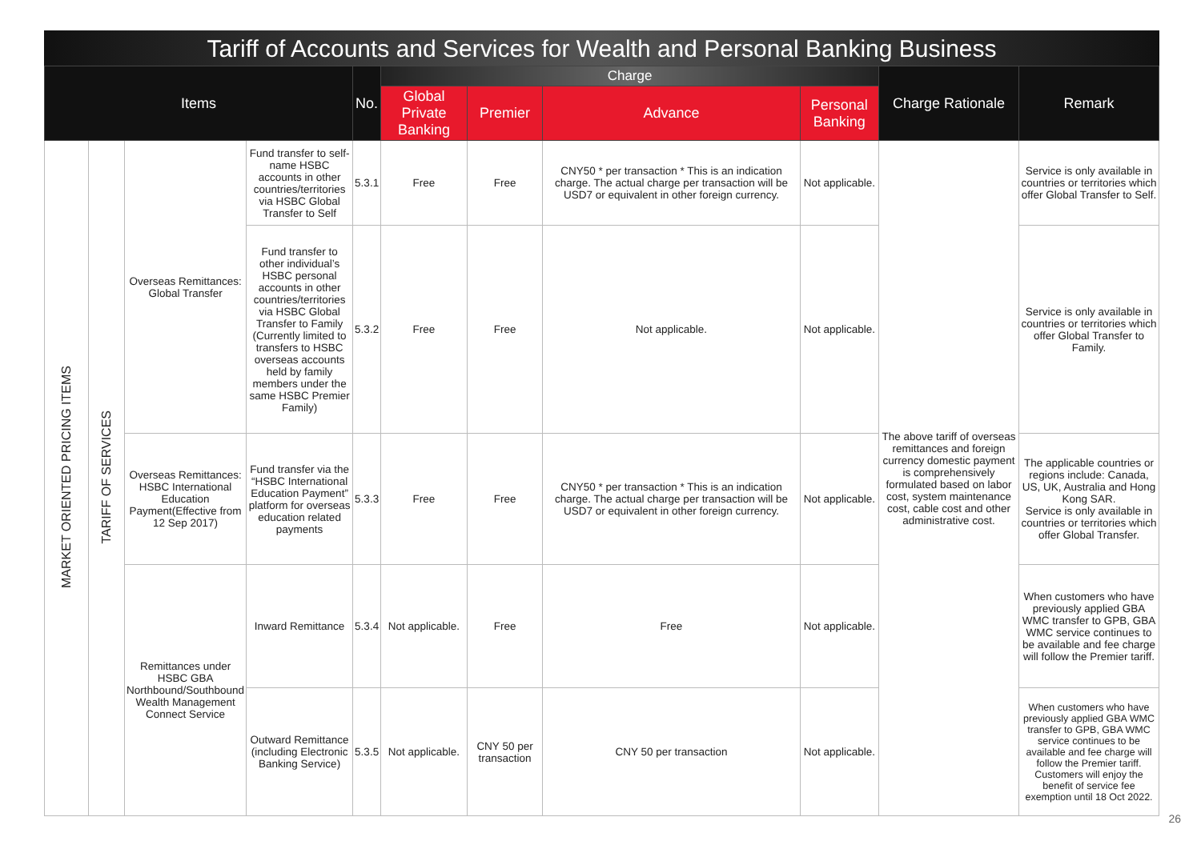Tariff of Accounts and Services for Wealth and Personal Banking Business
| Items | | | | No. | Charge | | | | Charge Rationale | Remark |
| --- | --- | --- | --- | --- | --- | --- | --- | --- | --- | --- |
| | | | | | Global Private Banking | Premier | Advance | Personal Banking | | |
| MARKET ORIENTED PRICING ITEMS | TARIFF OF SERVICES | Overseas Remittances: Global Transfer | Fund transfer to self-name HSBC accounts in other countries/territories via HSBC Global Transfer to Self | 5.3.1 | Free | Free | CNY50 * per transaction * This is an indication charge. The actual charge per transaction will be USD7 or equivalent in other foreign currency. | Not applicable. | The above tariff of overseas remittances and foreign currency domestic payment is comprehensively formulated based on labor cost, system maintenance cost, cable cost and other administrative cost. | Service is only available in countries or territories which offer Global Transfer to Self. |
| | | | Fund transfer to other individual’s HSBC personal accounts in other countries/territories via HSBC Global Transfer to Family (Currently limited to transfers to HSBC overseas accounts held by family members under the same HSBC Premier Family) | 5.3.2 | Free | Free | Not applicable. | Not applicable. | | Service is only available in countries or territories which offer Global Transfer to Family. |
| | | Overseas Remittances: HSBC International Education Payment(Effective from 12 Sep 2017) | Fund transfer via the “HSBC International Education Payment” platform for overseas education related payments | 5.3.3 | Free | Free | CNY50 * per transaction * This is an indication charge. The actual charge per transaction will be USD7 or equivalent in other foreign currency. | Not applicable. | | The applicable countries or regions include: Canada, US, UK, Australia and Hong Kong SAR. Service is only available in countries or territories which offer Global Transfer. |
| | | Remittances under HSBC GBA Northbound/Southbound Wealth Management Connect Service | Inward Remittance | 5.3.4 | Not applicable. | Free | Free | Not applicable. | | When customers who have previously applied GBA WMC transfer to GPB, GBA WMC service continues to be available and fee charge will follow the Premier tariff. |
| | | | Outward Remittance (including Electronic Banking Service) | 5.3.5 | Not applicable. | CNY 50 per transaction | CNY 50 per transaction | Not applicable. | | When customers who have previously applied GBA WMC transfer to GPB, GBA WMC service continues to be available and fee charge will follow the Premier tariff. Customers will enjoy the benefit of service fee exemption until 18 Oct 2022. |
26